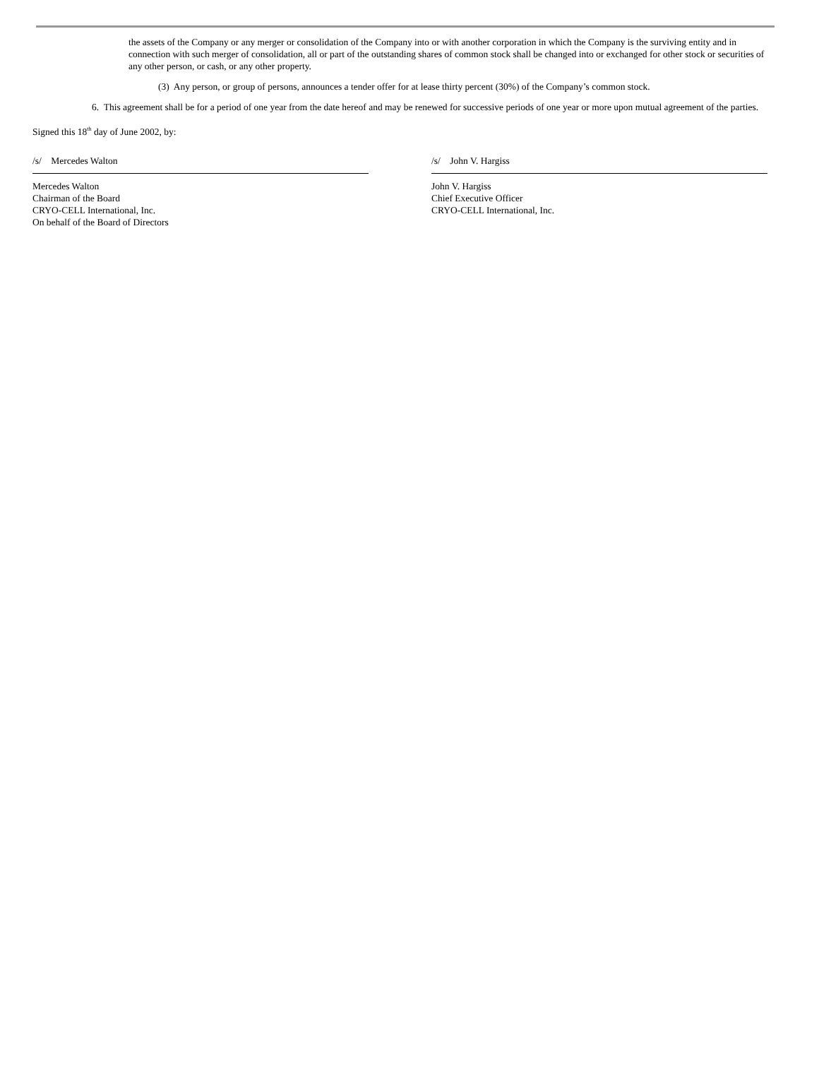the assets of the Company or any merger or consolidation of the Company into or with another corporation in which the Company is the surviving entity and in connection with such merger of consolidation, all or part of the outstanding shares of common stock shall be changed into or exchanged for other stock or securities of any other person, or cash, or any other property.
(3) Any person, or group of persons, announces a tender offer for at lease thirty percent (30%) of the Company’s common stock.
6. This agreement shall be for a period of one year from the date hereof and may be renewed for successive periods of one year or more upon mutual agreement of the parties.
Signed this 18<sup>th</sup> day of June 2002, by:
/s/ Mercedes Walton
Mercedes Walton
Chairman of the Board
CRYO-CELL International, Inc.
On behalf of the Board of Directors
/s/ John V. Hargiss
John V. Hargiss
Chief Executive Officer
CRYO-CELL International, Inc.